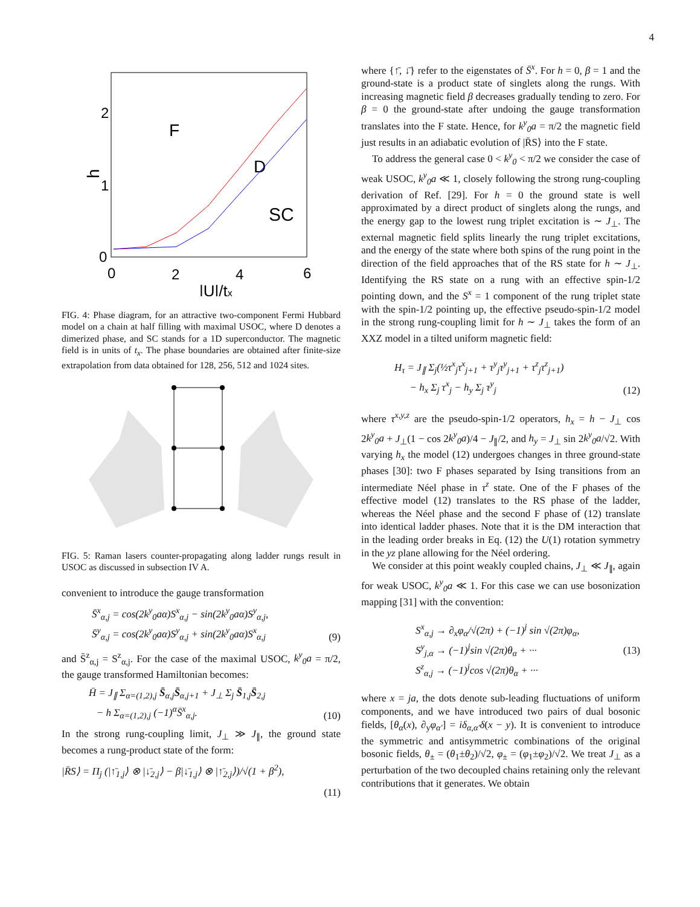4
h
2
1
0
0
2
4
6
|U|/tx
F
D
SC
FIG. 4: Phase diagram, for an attractive two-component Fermi Hubbard model on a chain at half filling with maximal USOC, where D denotes a dimerized phase, and SC stands for a 1D superconductor. The magnetic field is in units of t<sub>x</sub>. The phase boundaries are obtained after finite-size extrapolation from data obtained for 128, 256, 512 and 1024 sites.
FIG. 5: Raman lasers counter-propagating along ladder rungs result in USOC as discussed in subsection IV A.
convenient to introduce the gauge transformation
S̄<sup>x</sup><sub>α,j</sub> = cos(2k<sup>y</sup><sub>0</sub>aα)S<sup>x</sup><sub>α,j</sub> − sin(2k<sup>y</sup><sub>0</sub>aα)S<sup>y</sup><sub>α,j</sub>,
S̄<sup>y</sup><sub>α,j</sub> = cos(2k<sup>y</sup><sub>0</sub>aα)S<sup>y</sup><sub>α,j</sub> + sin(2k<sup>y</sup><sub>0</sub>aα)S<sup>x</sup><sub>α,j</sub> (9)
and S̄<sup>z</sup><sub>α,j</sub> = S<sup>z</sup><sub>α,j</sub>. For the case of the maximal USOC, k<sup>y</sup><sub>0</sub>a = π/2, the gauge transformed Hamiltonian becomes:
H̄ = J<sub>∥</sub> Σ<sub>α=(1,2),j</sub> S̄<sub>α,j</sub>S̄<sub>α,j+1</sub> + J<sub>⊥</sub> Σ<sub>j</sub> S̄<sub>1,j</sub>S̄<sub>2,j</sub>
− h Σ<sub>α=(1,2),j</sub> (−1)<sup>α</sup>S̄<sup>x</sup><sub>α,j</sub>. (10)
In the strong rung-coupling limit, J<sub>⊥</sub> ≫ J<sub>∥</sub>, the ground state becomes a rung-product state of the form:
|R̄S⟩ = Π<sub>j</sub> (|↑̄<sub>1,j</sub>⟩ ⊗ |↓̄<sub>2,j</sub>⟩ − β|↓̄<sub>1,j</sub>⟩ ⊗ |↑̄<sub>2,j</sub>⟩)/√(1 + β<sup>2</sup>),
(11)
where {↑̄, ↓̄} refer to the eigenstates of S̄<sup>x</sup>. For h = 0, β = 1 and the ground-state is a product state of singlets along the rungs. With increasing magnetic field β decreases gradually tending to zero. For β = 0 the ground-state after undoing the gauge transformation translates into the F state. Hence, for k<sup>y</sup><sub>0</sub>a = π/2 the magnetic field just results in an adiabatic evolution of |R̄S⟩ into the F state.
To address the general case 0 < k<sup>y</sup><sub>0</sub> < π/2 we consider the case of weak USOC, k<sup>y</sup><sub>0</sub>a ≪ 1, closely following the strong rung-coupling derivation of Ref. [29]. For h = 0 the ground state is well approximated by a direct product of singlets along the rungs, and the energy gap to the lowest rung triplet excitation is ∼ J<sub>⊥</sub>. The external magnetic field splits linearly the rung triplet excitations, and the energy of the state where both spins of the rung point in the direction of the field approaches that of the RS state for h ∼ J<sub>⊥</sub>. Identifying the RS state on a rung with an effective spin-1/2 pointing down, and the S<sup>x</sup> = 1 component of the rung triplet state with the spin-1/2 pointing up, the effective pseudo-spin-1/2 model in the strong rung-coupling limit for h ∼ J<sub>⊥</sub> takes the form of an XXZ model in a tilted uniform magnetic field:
H<sub>τ</sub> = J<sub>∥</sub> Σ<sub>j</sub>(½τ<sup>x</sup><sub>j</sub>τ<sup>x</sup><sub>j+1</sub> + τ<sup>y</sup><sub>j</sub>τ<sup>y</sup><sub>j+1</sub> + τ<sup>z</sup><sub>j</sub>τ<sup>z</sup><sub>j+1</sub>)
− h<sub>x</sub> Σ<sub>j</sub> τ<sup>x</sup><sub>j</sub> − h<sub>y</sub> Σ<sub>j</sub> τ<sup>y</sup><sub>j</sub> (12)
where τ<sup>x,y,z</sup> are the pseudo-spin-1/2 operators, h<sub>x</sub> = h − J<sub>⊥</sub> cos 2k<sup>y</sup><sub>0</sub>a + J<sub>⊥</sub>(1 − cos 2k<sup>y</sup><sub>0</sub>a)/4 − J<sub>∥</sub>/2, and h<sub>y</sub> = J<sub>⊥</sub> sin 2k<sup>y</sup><sub>0</sub>a/√2. With varying h<sub>x</sub> the model (12) undergoes changes in three ground-state phases [30]: two F phases separated by Ising transitions from an intermediate Néel phase in τ<sup>z</sup> state. One of the F phases of the effective model (12) translates to the RS phase of the ladder, whereas the Néel phase and the second F phase of (12) translate into identical ladder phases. Note that it is the DM interaction that in the leading order breaks in Eq. (12) the U(1) rotation symmetry in the yz plane allowing for the Néel ordering.
We consider at this point weakly coupled chains, J<sub>⊥</sub> ≪ J<sub>∥</sub>, again for weak USOC, k<sup>y</sup><sub>0</sub>a ≪ 1. For this case we can use bosonization mapping [31] with the convention:
S<sup>x</sup><sub>α,j</sub> → ∂<sub>x</sub>φ<sub>α</sub>/√(2π) + (−1)<sup>j</sup> sin √(2π)φ<sub>α</sub>,
S<sup>y</sup><sub>j,α</sub> → (−1)<sup>j</sup>sin √(2π)θ<sub>α</sub> + ···
S<sup>z</sup><sub>α,j</sub> → (−1)<sup>j</sup>cos √(2π)θ<sub>α</sub> + ··· (13)
where x = ja, the dots denote sub-leading fluctuations of uniform components, and we have introduced two pairs of dual bosonic fields, [θ<sub>α</sub>(x), ∂<sub>y</sub>φ<sub>α′</sub>] = iδ<sub>α,α′</sub>δ(x − y). It is convenient to introduce the symmetric and antisymmetric combinations of the original bosonic fields, θ<sub>±</sub> = (θ<sub>1</sub>±θ<sub>2</sub>)/√2, φ<sub>±</sub> = (φ<sub>1</sub>±φ<sub>2</sub>)/√2. We treat J<sub>⊥</sub> as a perturbation of the two decoupled chains retaining only the relevant contributions that it generates. We obtain